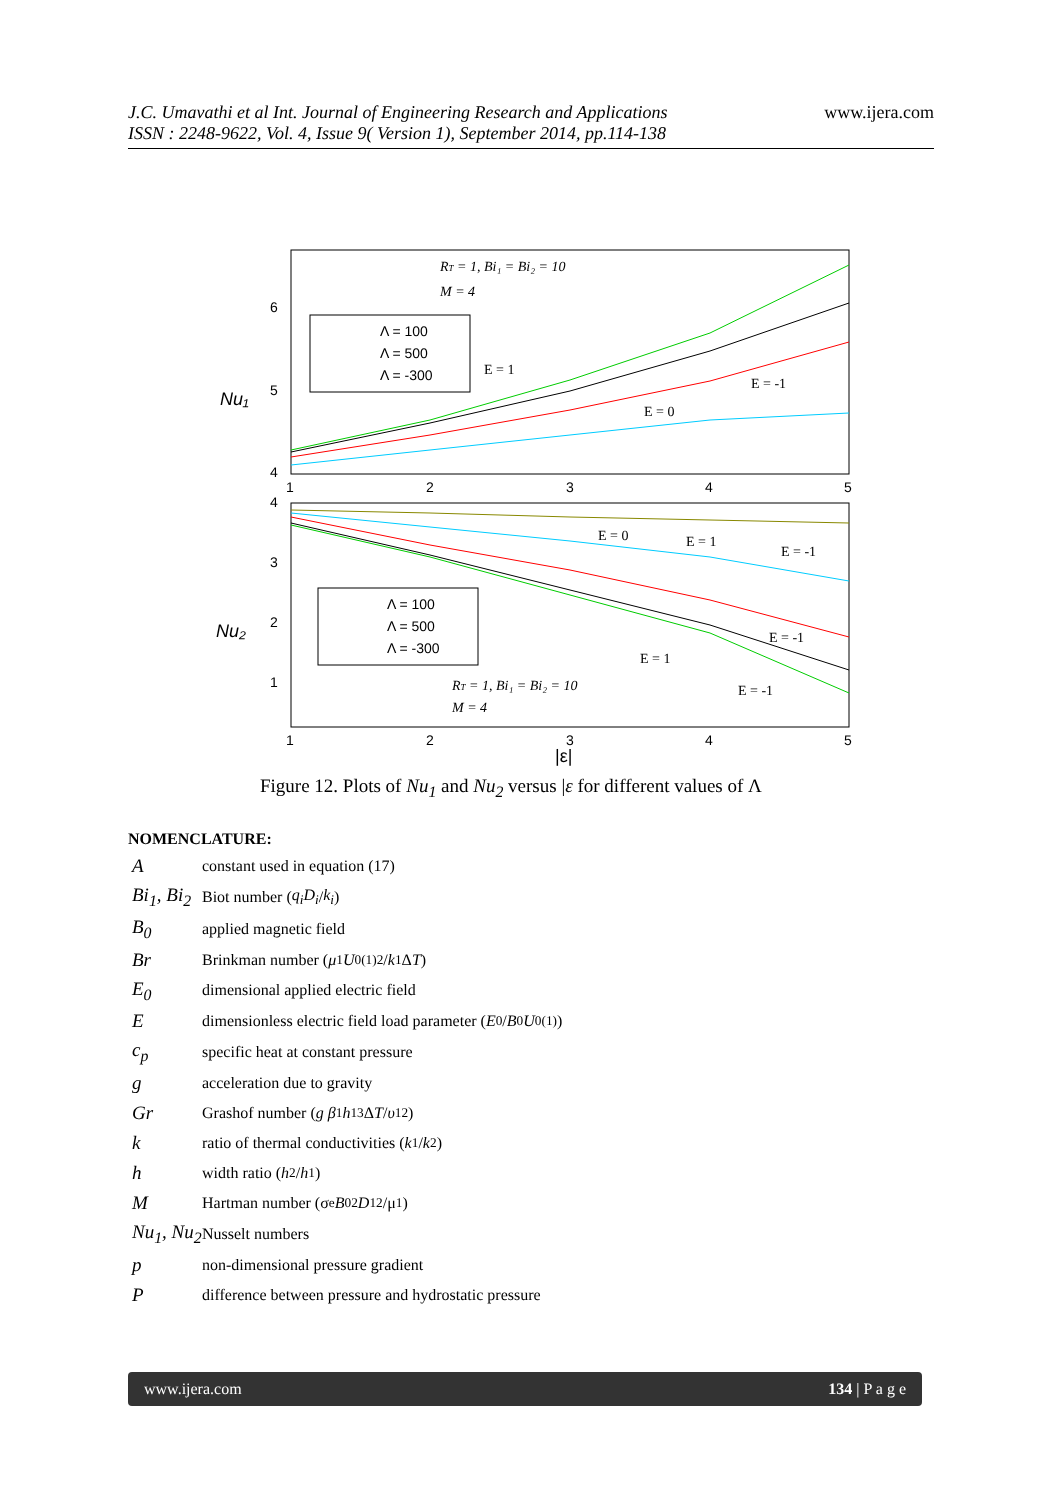J.C. Umavathi et al Int. Journal of Engineering Research and Applications
ISSN : 2248-9622, Vol. 4, Issue 9( Version 1), September 2014, pp.114-138
www.ijera.com
6
5
4
4
3
2
1
1
2
3
4
5
1
2
3
4
5
Nu₁
Nu₂
|ε|
Λ = 100
Λ = 500
Λ = -300
Λ = 100
Λ = 500
Λ = -300
RT = 1, Bi₁ = Bi₂ = 10
M = 4
RT = 1, Bi₁ = Bi₂ = 10
M = 4
E = 1
E = 0
E = -1
E = 0
E = 1
E = -1
E = -1
E = 1
E = -1
Figure 12. Plots of Nu<sub>1</sub> and Nu<sub>2</sub> versus |ε for different values of Λ
NOMENCLATURE:
Aconstant used in equation (17)
Bi<sub>1</sub>, Bi<sub>2</sub> Biot number (q<sub>i</sub>D<sub>i</sub> / k<sub>i</sub>)
B<sub>0</sub> applied magnetic field
Br Brinkman number (μ<sub>1</sub> U<sub>0</sub><sup>(1)2</sup>/ k<sub>1</sub> Δ T)
E<sub>0</sub> dimensional applied electric field
Edimensionless electric field load parameter (E<sub>0</sub>/ B<sub>0</sub> U<sub>0</sub><sup>(1)</sup>)
c<sub>p</sub> specific heat at constant pressure
gacceleration due to gravity
Gr Grashof number (g β<sub>1</sub> h<sub>1</sub><sup>3</sup>Δ T / υ<sub>1</sub><sup>2</sup>)
kratio of thermal conductivities (k<sub>1</sub>/ k<sub>2</sub>)
hwidth ratio (h<sub>2</sub>/ h<sub>1</sub>)
M Hartman number (σ<sub>e</sub> B<sub>0</sub><sup>2</sup> D<sub>1</sub><sup>2</sup>/μ<sub>1</sub>)
Nu<sub>1</sub>, Nu<sub>2</sub> Nusselt numbers
pnon-dimensional pressure gradient
Pdifference between pressure and hydrostatic pressure
www.ijera.com 134 | P a g e